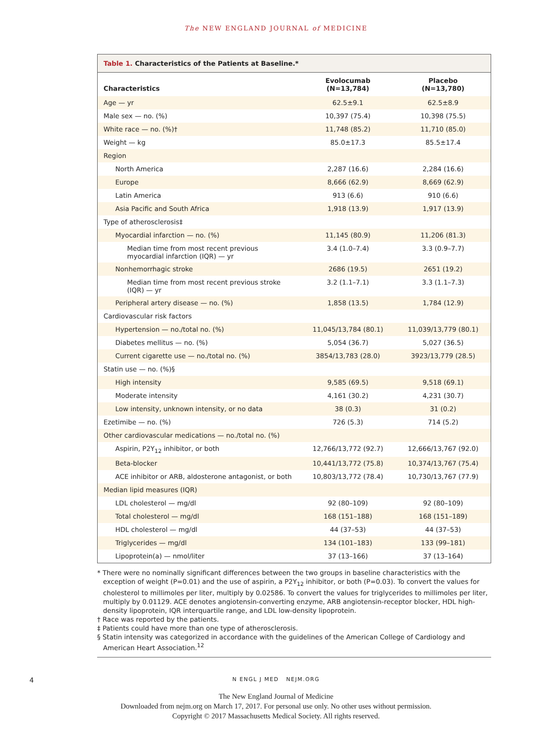The NEW ENGLAND JOURNAL of MEDICINE
Table 1. Characteristics of the Patients at Baseline.*
| Characteristics | Evolocumab (N=13,784) | Placebo (N=13,780) |
| --- | --- | --- |
| Age — yr | 62.5±9.1 | 62.5±8.9 |
| Male sex — no. (%) | 10,397 (75.4) | 10,398 (75.5) |
| White race — no. (%)† | 11,748 (85.2) | 11,710 (85.0) |
| Weight — kg | 85.0±17.3 | 85.5±17.4 |
| Region | | |
| North America | 2,287 (16.6) | 2,284 (16.6) |
| Europe | 8,666 (62.9) | 8,669 (62.9) |
| Latin America | 913 (6.6) | 910 (6.6) |
| Asia Pacific and South Africa | 1,918 (13.9) | 1,917 (13.9) |
| Type of atherosclerosis‡ | | |
| Myocardial infarction — no. (%) | 11,145 (80.9) | 11,206 (81.3) |
| Median time from most recent previous myocardial infarction (IQR) — yr | 3.4 (1.0–7.4) | 3.3 (0.9–7.7) |
| Nonhemorrhagic stroke | 2686 (19.5) | 2651 (19.2) |
| Median time from most recent previous stroke (IQR) — yr | 3.2 (1.1–7.1) | 3.3 (1.1–7.3) |
| Peripheral artery disease — no. (%) | 1,858 (13.5) | 1,784 (12.9) |
| Cardiovascular risk factors | | |
| Hypertension — no./total no. (%) | 11,045/13,784 (80.1) | 11,039/13,779 (80.1) |
| Diabetes mellitus — no. (%) | 5,054 (36.7) | 5,027 (36.5) |
| Current cigarette use — no./total no. (%) | 3854/13,783 (28.0) | 3923/13,779 (28.5) |
| Statin use — no. (%)§ | | |
| High intensity | 9,585 (69.5) | 9,518 (69.1) |
| Moderate intensity | 4,161 (30.2) | 4,231 (30.7) |
| Low intensity, unknown intensity, or no data | 38 (0.3) | 31 (0.2) |
| Ezetimibe — no. (%) | 726 (5.3) | 714 (5.2) |
| Other cardiovascular medications — no./total no. (%) | | |
| Aspirin, P2Y<sub>12</sub> inhibitor, or both | 12,766/13,772 (92.7) | 12,666/13,767 (92.0) |
| Beta-blocker | 10,441/13,772 (75.8) | 10,374/13,767 (75.4) |
| ACE inhibitor or ARB, aldosterone antagonist, or both | 10,803/13,772 (78.4) | 10,730/13,767 (77.9) |
| Median lipid measures (IQR) | | |
| LDL cholesterol — mg/dl | 92 (80–109) | 92 (80–109) |
| Total cholesterol — mg/dl | 168 (151–188) | 168 (151–189) |
| HDL cholesterol — mg/dl | 44 (37–53) | 44 (37–53) |
| Triglycerides — mg/dl | 134 (101–183) | 133 (99–181) |
| Lipoprotein(a) — nmol/liter | 37 (13–166) | 37 (13–164) |
* There were no nominally significant differences between the two groups in baseline characteristics with the exception of weight (P=0.01) and the use of aspirin, a P2Y<sub>12</sub> inhibitor, or both (P=0.03). To convert the values for cholesterol to millimoles per liter, multiply by 0.02586. To convert the values for triglycerides to millimoles per liter, multiply by 0.01129. ACE denotes angiotensin-converting enzyme, ARB angiotensin-receptor blocker, HDL high-density lipoprotein, IQR interquartile range, and LDL low-density lipoprotein.
† Race was reported by the patients.
‡ Patients could have more than one type of atherosclerosis.
§ Statin intensity was categorized in accordance with the guidelines of the American College of Cardiology and American Heart Association.<sup>12</sup>
4 N ENGL J MED NEJM.ORG
The New England Journal of Medicine
Downloaded from nejm.org on March 17, 2017. For personal use only. No other uses without permission.
Copyright © 2017 Massachusetts Medical Society. All rights reserved.